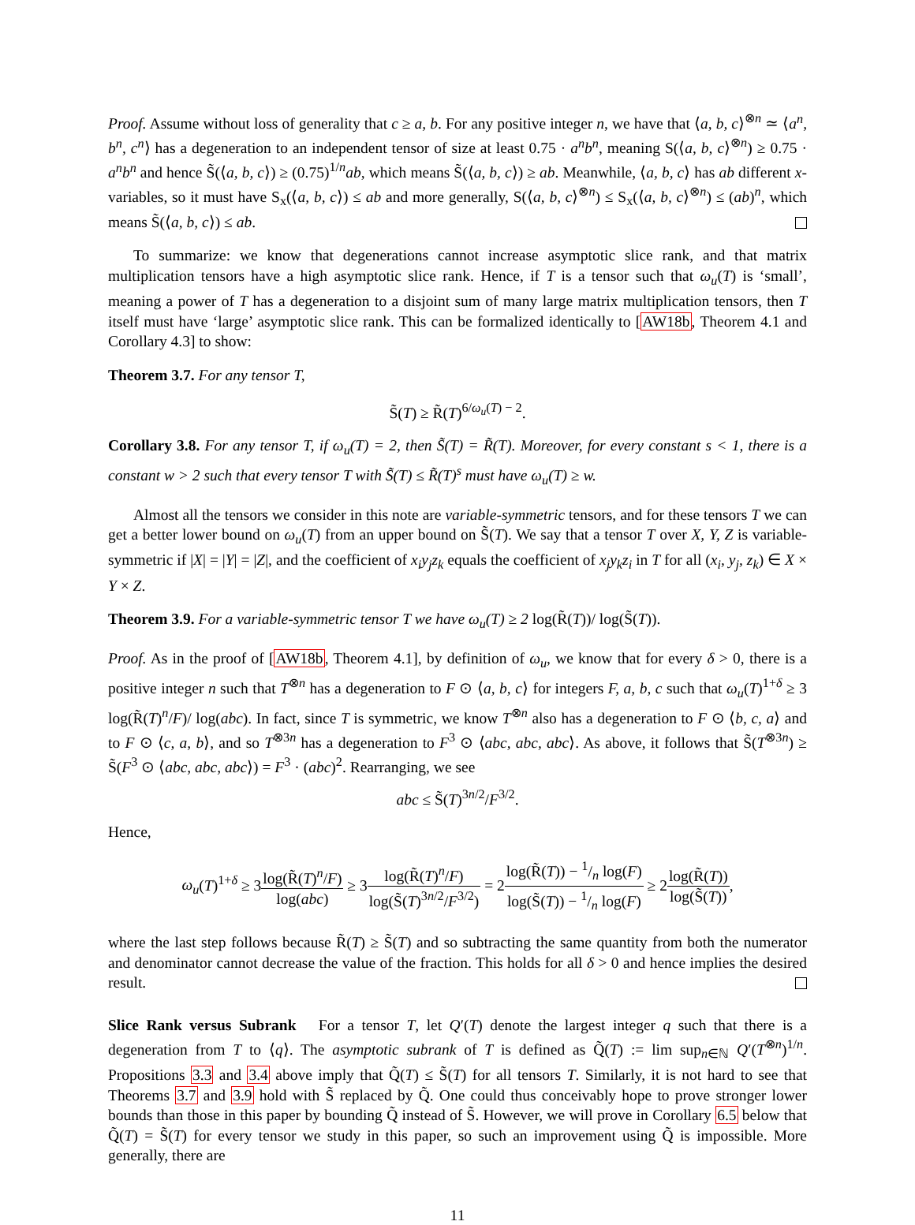Proof. Assume without loss of generality that c ≥ a, b. For any positive integer n, we have that ⟨a, b, c⟩<sup>⊗n</sup> ≃ ⟨a<sup>n</sup>, b<sup>n</sup>, c<sup>n</sup>⟩ has a degeneration to an independent tensor of size at least 0.75 · a<sup>n</sup>b<sup>n</sup>, meaning S(⟨a, b, c⟩<sup>⊗n</sup>) ≥ 0.75 · a<sup>n</sup>b<sup>n</sup> and hence S̃(⟨a, b, c⟩) ≥ (0.75)<sup>1/n</sup>ab, which means S̃(⟨a, b, c⟩) ≥ ab. Meanwhile, ⟨a, b, c⟩ has ab different x-variables, so it must have S<sub>x</sub>(⟨a, b, c⟩) ≤ ab and more generally, S(⟨a, b, c⟩<sup>⊗n</sup>) ≤ S<sub>x</sub>(⟨a, b, c⟩<sup>⊗n</sup>) ≤ (ab)<sup>n</sup>, which means S̃(⟨a, b, c⟩) ≤ ab.
To summarize: we know that degenerations cannot increase asymptotic slice rank, and that matrix multiplication tensors have a high asymptotic slice rank. Hence, if T is a tensor such that ω<sub>u</sub>(T) is ‘small’, meaning a power of T has a degeneration to a disjoint sum of many large matrix multiplication tensors, then T itself must have ‘large’ asymptotic slice rank. This can be formalized identically to [AW18b, Theorem 4.1 and Corollary 4.3] to show:
Theorem 3.7. For any tensor T,
S̃(T) ≥ R̃(T)<sup>6/ω<sub>u</sub>(T) − 2</sup>.
Corollary 3.8. For any tensor T, if ω<sub>u</sub>(T) = 2, then S̃(T) = R̃(T). Moreover, for every constant s < 1, there is a constant w > 2 such that every tensor T with S̃(T) ≤ R̃(T)<sup>s</sup> must have ω<sub>u</sub>(T) ≥ w.
Almost all the tensors we consider in this note are variable-symmetric tensors, and for these tensors T we can get a better lower bound on ω<sub>u</sub>(T) from an upper bound on S̃(T). We say that a tensor T over X, Y, Z is variable-symmetric if |X| = |Y| = |Z|, and the coefficient of x<sub>i</sub>y<sub>j</sub>z<sub>k</sub> equals the coefficient of x<sub>j</sub>y<sub>k</sub>z<sub>i</sub> in T for all (x<sub>i</sub>, y<sub>j</sub>, z<sub>k</sub>) ∈ X × Y × Z.
Theorem 3.9. For a variable-symmetric tensor T we have ω<sub>u</sub>(T) ≥ 2 log(R̃(T))/ log(S̃(T)).
Proof. As in the proof of [AW18b, Theorem 4.1], by definition of ω<sub>u</sub>, we know that for every δ > 0, there is a positive integer n such that T<sup>⊗n</sup> has a degeneration to F ⊙ ⟨a, b, c⟩ for integers F, a, b, c such that ω<sub>u</sub>(T)<sup>1+δ</sup> ≥ 3 log(R̃(T)<sup>n</sup>/F)/ log(abc). In fact, since T is symmetric, we know T<sup>⊗n</sup> also has a degeneration to F ⊙ ⟨b, c, a⟩ and to F ⊙ ⟨c, a, b⟩, and so T<sup>⊗3n</sup> has a degeneration to F<sup>3</sup> ⊙ ⟨abc, abc, abc⟩. As above, it follows that S̃(T<sup>⊗3n</sup>) ≥ S̃(F<sup>3</sup> ⊙ ⟨abc, abc, abc⟩) = F<sup>3</sup> · (abc)<sup>2</sup>. Rearranging, we see
abc ≤ S̃(T)<sup>3n/2</sup>/F<sup>3/2</sup>.
Hence,
ω<sub>u</sub>(T)<sup>1+δ</sup> ≥ 3log(R̃(T)<sup>n</sup>/F) log(abc) ≥ 3log(R̃(T)<sup>n</sup>/F) log(S̃(T)<sup>3n/2</sup>/F<sup>3/2</sup>) = 2log(R̃(T)) − 1/n log(F) log(S̃(T)) − 1/n log(F) ≥ 2log(R̃(T)) log(S̃(T)),
where the last step follows because R̃(T) ≥ S̃(T) and so subtracting the same quantity from both the numerator and denominator cannot decrease the value of the fraction. This holds for all δ > 0 and hence implies the desired result.
Slice Rank versus Subrank For a tensor T, let Q′(T) denote the largest integer q such that there is a degeneration from T to ⟨q⟩. The asymptotic subrank of T is defined as Q̃(T) := lim sup<sub>n∈ℕ</sub> Q′(T<sup>⊗n</sup>)<sup>1/n</sup>. Propositions 3.3 and 3.4 above imply that Q̃(T) ≤ S̃(T) for all tensors T. Similarly, it is not hard to see that Theorems 3.7 and 3.9 hold with S̃ replaced by Q̃. One could thus conceivably hope to prove stronger lower bounds than those in this paper by bounding Q̃ instead of S̃. However, we will prove in Corollary 6.5 below that Q̃(T) = S̃(T) for every tensor we study in this paper, so such an improvement using Q̃ is impossible. More generally, there are
11